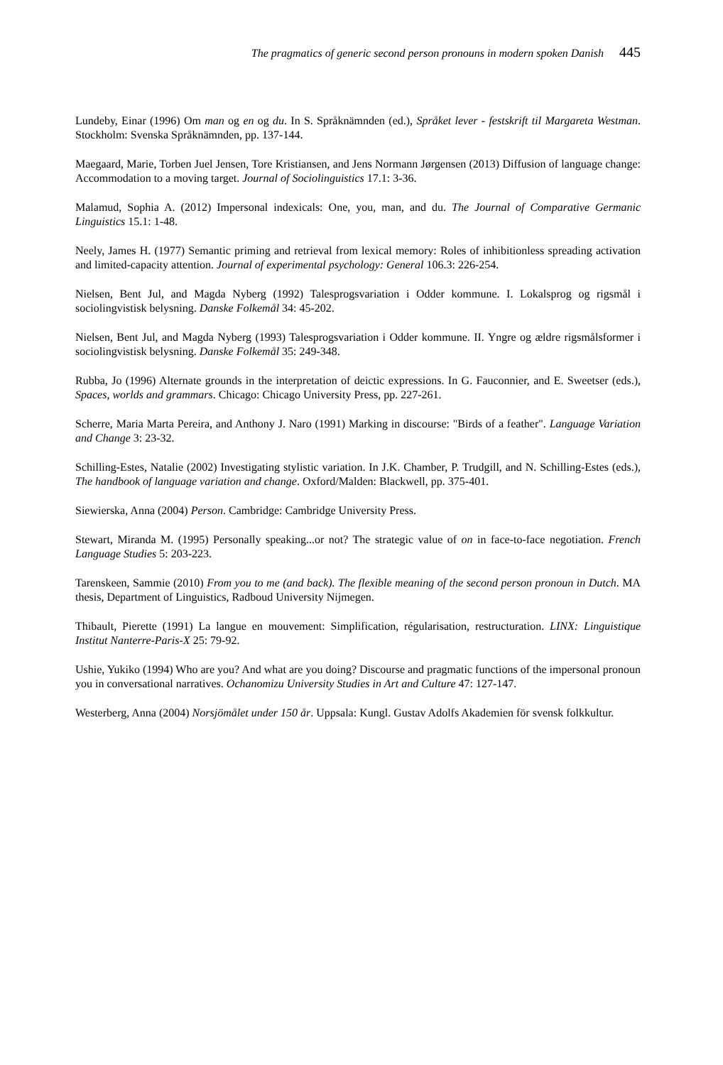The pragmatics of generic second person pronouns in modern spoken Danish 445
Lundeby, Einar (1996) Om man og en og du. In S. Språknämnden (ed.), Språket lever - festskrift til Margareta Westman. Stockholm: Svenska Språknämnden, pp. 137-144.
Maegaard, Marie, Torben Juel Jensen, Tore Kristiansen, and Jens Normann Jørgensen (2013) Diffusion of language change: Accommodation to a moving target. Journal of Sociolinguistics 17.1: 3-36.
Malamud, Sophia A. (2012) Impersonal indexicals: One, you, man, and du. The Journal of Comparative Germanic Linguistics 15.1: 1-48.
Neely, James H. (1977) Semantic priming and retrieval from lexical memory: Roles of inhibitionless spreading activation and limited-capacity attention. Journal of experimental psychology: General 106.3: 226-254.
Nielsen, Bent Jul, and Magda Nyberg (1992) Talesprogsvariation i Odder kommune. I. Lokalsprog og rigsmål i sociolingvistisk belysning. Danske Folkemål 34: 45-202.
Nielsen, Bent Jul, and Magda Nyberg (1993) Talesprogsvariation i Odder kommune. II. Yngre og ældre rigsmålsformer i sociolingvistisk belysning. Danske Folkemål 35: 249-348.
Rubba, Jo (1996) Alternate grounds in the interpretation of deictic expressions. In G. Fauconnier, and E. Sweetser (eds.), Spaces, worlds and grammars. Chicago: Chicago University Press, pp. 227-261.
Scherre, Maria Marta Pereira, and Anthony J. Naro (1991) Marking in discourse: "Birds of a feather". Language Variation and Change 3: 23-32.
Schilling-Estes, Natalie (2002) Investigating stylistic variation. In J.K. Chamber, P. Trudgill, and N. Schilling-Estes (eds.), The handbook of language variation and change. Oxford/Malden: Blackwell, pp. 375-401.
Siewierska, Anna (2004) Person. Cambridge: Cambridge University Press.
Stewart, Miranda M. (1995) Personally speaking...or not? The strategic value of on in face-to-face negotiation. French Language Studies 5: 203-223.
Tarenskeen, Sammie (2010) From you to me (and back). The flexible meaning of the second person pronoun in Dutch. MA thesis, Department of Linguistics, Radboud University Nijmegen.
Thibault, Pierette (1991) La langue en mouvement: Simplification, régularisation, restructuration. LINX: Linguistique Institut Nanterre-Paris-X 25: 79-92.
Ushie, Yukiko (1994) Who are you? And what are you doing? Discourse and pragmatic functions of the impersonal pronoun you in conversational narratives. Ochanomizu University Studies in Art and Culture 47: 127-147.
Westerberg, Anna (2004) Norsjömålet under 150 år. Uppsala: Kungl. Gustav Adolfs Akademien för svensk folkkultur.